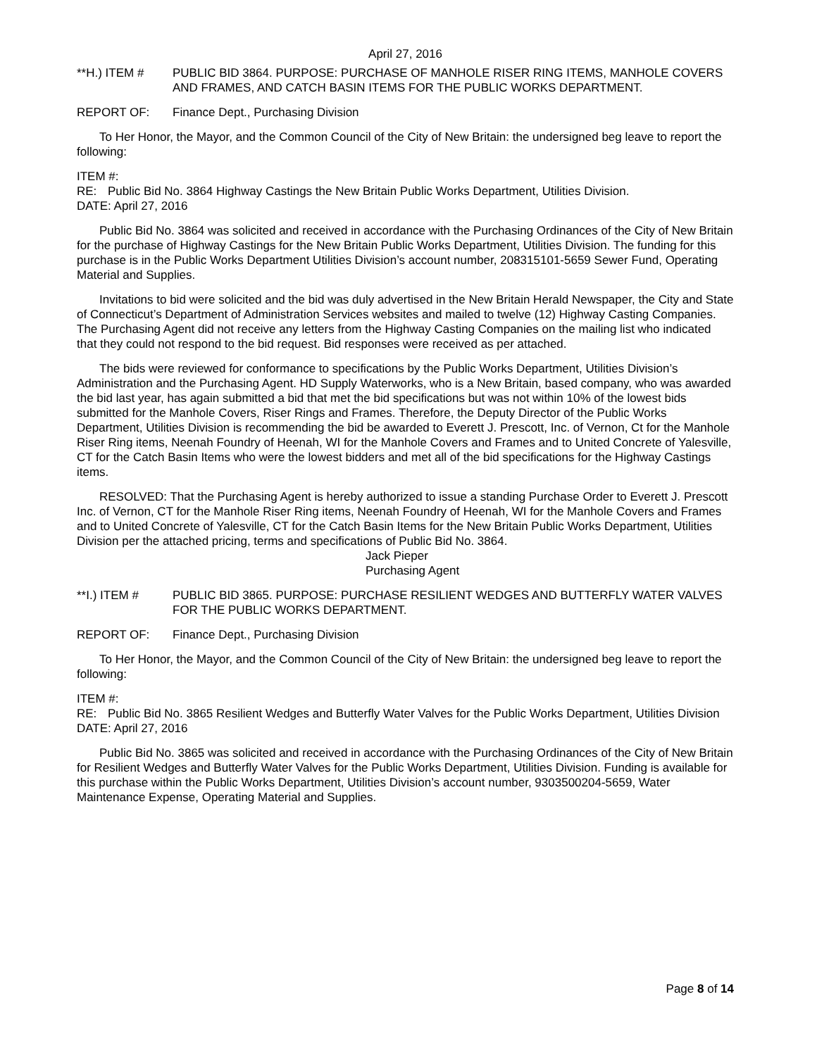April 27, 2016
**H.) ITEM # PUBLIC BID 3864. PURPOSE: PURCHASE OF MANHOLE RISER RING ITEMS, MANHOLE COVERS AND FRAMES, AND CATCH BASIN ITEMS FOR THE PUBLIC WORKS DEPARTMENT.
REPORT OF: Finance Dept., Purchasing Division
To Her Honor, the Mayor, and the Common Council of the City of New Britain: the undersigned beg leave to report the following:
ITEM #:
RE: Public Bid No. 3864 Highway Castings the New Britain Public Works Department, Utilities Division.
DATE: April 27, 2016
Public Bid No. 3864 was solicited and received in accordance with the Purchasing Ordinances of the City of New Britain for the purchase of Highway Castings for the New Britain Public Works Department, Utilities Division. The funding for this purchase is in the Public Works Department Utilities Division’s account number, 208315101-5659 Sewer Fund, Operating Material and Supplies.
Invitations to bid were solicited and the bid was duly advertised in the New Britain Herald Newspaper, the City and State of Connecticut’s Department of Administration Services websites and mailed to twelve (12) Highway Casting Companies. The Purchasing Agent did not receive any letters from the Highway Casting Companies on the mailing list who indicated that they could not respond to the bid request. Bid responses were received as per attached.
The bids were reviewed for conformance to specifications by the Public Works Department, Utilities Division’s Administration and the Purchasing Agent. HD Supply Waterworks, who is a New Britain, based company, who was awarded the bid last year, has again submitted a bid that met the bid specifications but was not within 10% of the lowest bids submitted for the Manhole Covers, Riser Rings and Frames. Therefore, the Deputy Director of the Public Works Department, Utilities Division is recommending the bid be awarded to Everett J. Prescott, Inc. of Vernon, Ct for the Manhole Riser Ring items, Neenah Foundry of Heenah, WI for the Manhole Covers and Frames and to United Concrete of Yalesville, CT for the Catch Basin Items who were the lowest bidders and met all of the bid specifications for the Highway Castings items.
RESOLVED: That the Purchasing Agent is hereby authorized to issue a standing Purchase Order to Everett J. Prescott Inc. of Vernon, CT for the Manhole Riser Ring items, Neenah Foundry of Heenah, WI for the Manhole Covers and Frames and to United Concrete of Yalesville, CT for the Catch Basin Items for the New Britain Public Works Department, Utilities Division per the attached pricing, terms and specifications of Public Bid No. 3864.
Jack Pieper
Purchasing Agent
**I.) ITEM # PUBLIC BID 3865. PURPOSE: PURCHASE RESILIENT WEDGES AND BUTTERFLY WATER VALVES FOR THE PUBLIC WORKS DEPARTMENT.
REPORT OF: Finance Dept., Purchasing Division
To Her Honor, the Mayor, and the Common Council of the City of New Britain: the undersigned beg leave to report the following:
ITEM #:
RE: Public Bid No. 3865 Resilient Wedges and Butterfly Water Valves for the Public Works Department, Utilities Division
DATE: April 27, 2016
Public Bid No. 3865 was solicited and received in accordance with the Purchasing Ordinances of the City of New Britain for Resilient Wedges and Butterfly Water Valves for the Public Works Department, Utilities Division. Funding is available for this purchase within the Public Works Department, Utilities Division’s account number, 9303500204-5659, Water Maintenance Expense, Operating Material and Supplies.
Page 8 of 14